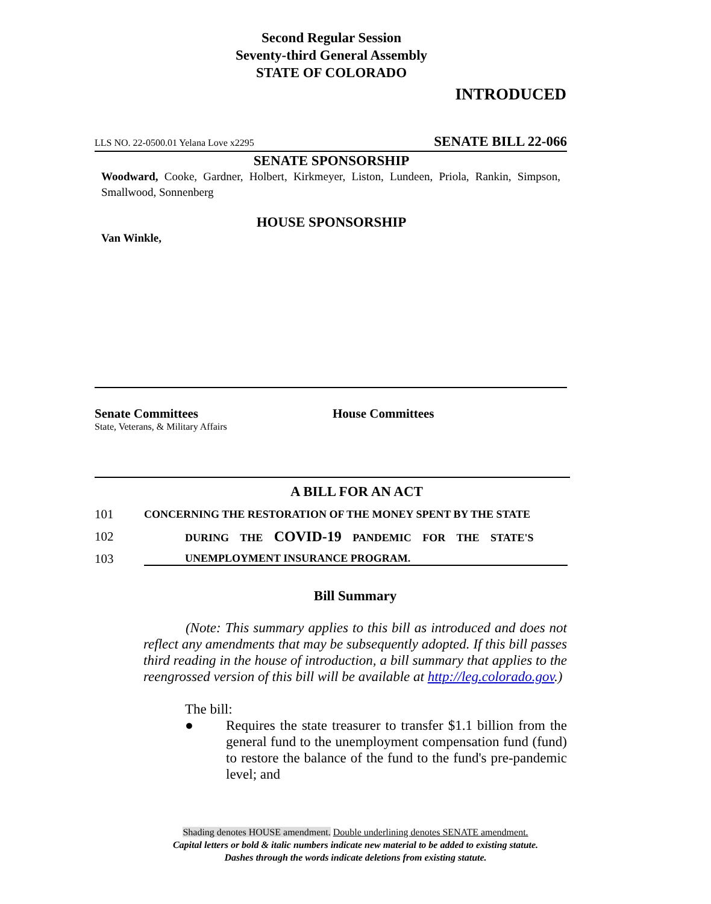Second Regular Session
Seventy-third General Assembly
STATE OF COLORADO
INTRODUCED
LLS NO. 22-0500.01 Yelana Love x2295 SENATE BILL 22-066
SENATE SPONSORSHIP
Woodward, Cooke, Gardner, Holbert, Kirkmeyer, Liston, Lundeen, Priola, Rankin, Simpson, Smallwood, Sonnenberg
HOUSE SPONSORSHIP
Van Winkle,
Senate Committees
State, Veterans, & Military Affairs
House Committees
A BILL FOR AN ACT
101 CONCERNING THE RESTORATION OF THE MONEY SPENT BY THE STATE
102 DURING THE COVID-19 PANDEMIC FOR THE STATE'S
103 UNEMPLOYMENT INSURANCE PROGRAM.
Bill Summary
(Note: This summary applies to this bill as introduced and does not reflect any amendments that may be subsequently adopted. If this bill passes third reading in the house of introduction, a bill summary that applies to the reengrossed version of this bill will be available at http://leg.colorado.gov.)
The bill:
● Requires the state treasurer to transfer $1.1 billion from the general fund to the unemployment compensation fund (fund) to restore the balance of the fund to the fund's pre-pandemic level; and
Shading denotes HOUSE amendment. Double underlining denotes SENATE amendment.
Capital letters or bold & italic numbers indicate new material to be added to existing statute.
Dashes through the words indicate deletions from existing statute.